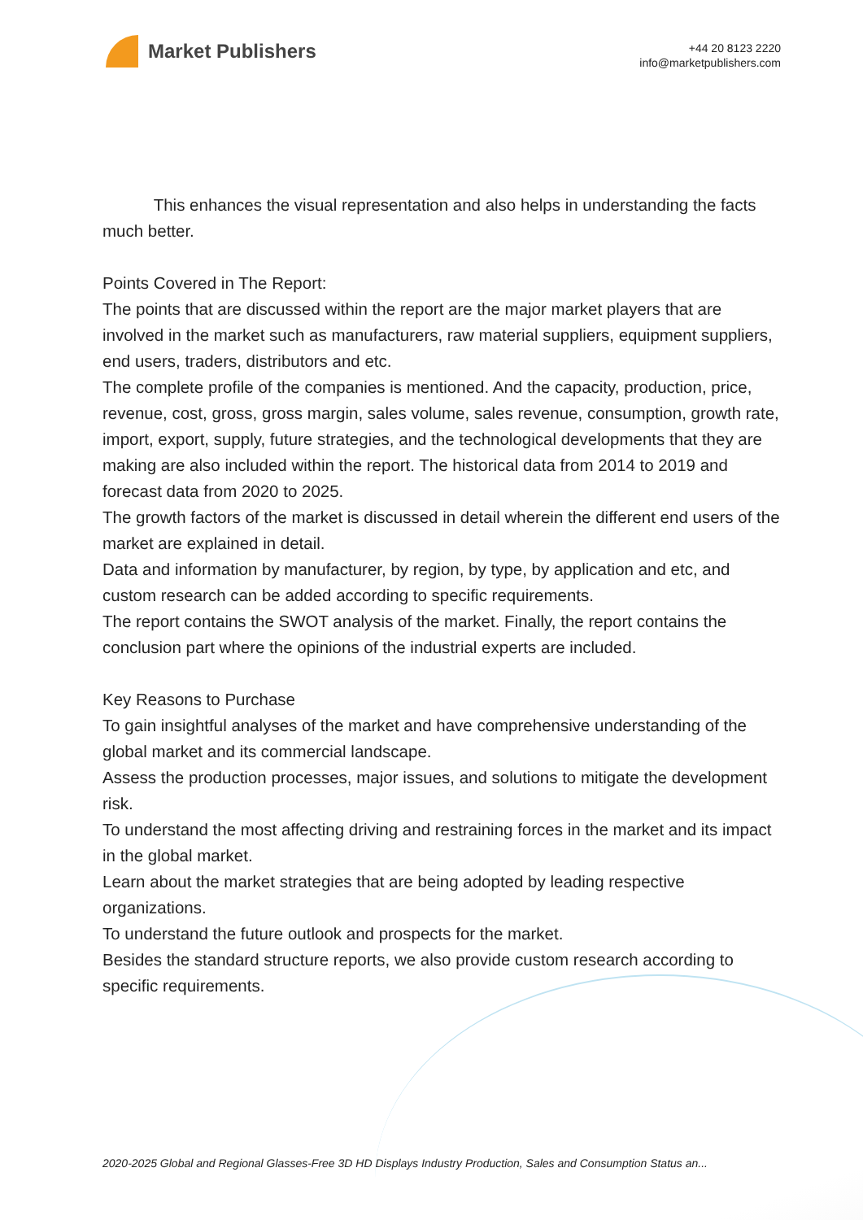Market Publishers
+44 20 8123 2220
info@marketpublishers.com
This enhances the visual representation and also helps in understanding the facts much better.
Points Covered in The Report:
The points that are discussed within the report are the major market players that are involved in the market such as manufacturers, raw material suppliers, equipment suppliers, end users, traders, distributors and etc.
The complete profile of the companies is mentioned. And the capacity, production, price, revenue, cost, gross, gross margin, sales volume, sales revenue, consumption, growth rate, import, export, supply, future strategies, and the technological developments that they are making are also included within the report. The historical data from 2014 to 2019 and forecast data from 2020 to 2025.
The growth factors of the market is discussed in detail wherein the different end users of the market are explained in detail.
Data and information by manufacturer, by region, by type, by application and etc, and custom research can be added according to specific requirements.
The report contains the SWOT analysis of the market. Finally, the report contains the conclusion part where the opinions of the industrial experts are included.
Key Reasons to Purchase
To gain insightful analyses of the market and have comprehensive understanding of the global market and its commercial landscape.
Assess the production processes, major issues, and solutions to mitigate the development risk.
To understand the most affecting driving and restraining forces in the market and its impact in the global market.
Learn about the market strategies that are being adopted by leading respective organizations.
To understand the future outlook and prospects for the market.
Besides the standard structure reports, we also provide custom research according to specific requirements.
2020-2025 Global and Regional Glasses-Free 3D HD Displays Industry Production, Sales and Consumption Status an...